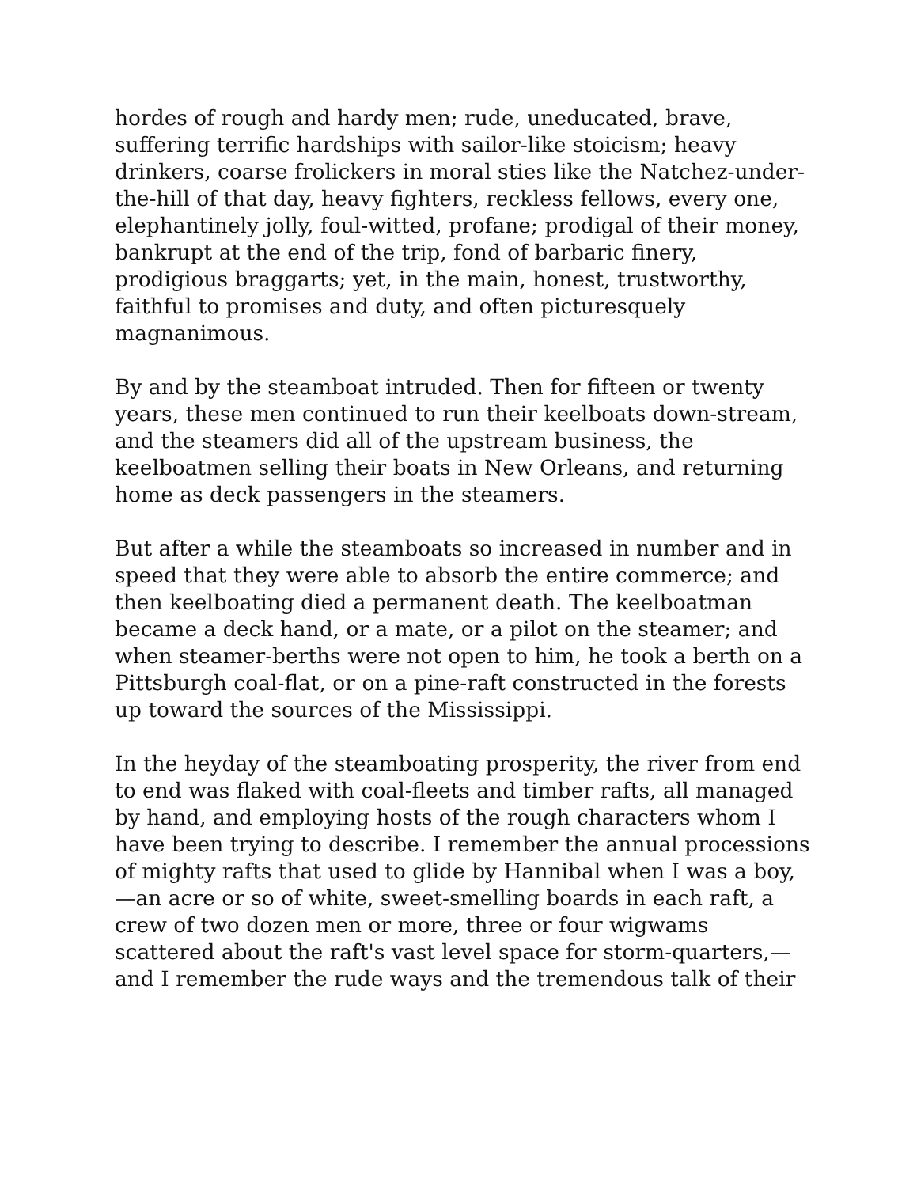hordes of rough and hardy men; rude, uneducated, brave, suffering terrific hardships with sailor-like stoicism; heavy drinkers, coarse frolickers in moral sties like the Natchez-under-the-hill of that day, heavy fighters, reckless fellows, every one, elephantinely jolly, foul-witted, profane; prodigal of their money, bankrupt at the end of the trip, fond of barbaric finery, prodigious braggarts; yet, in the main, honest, trustworthy, faithful to promises and duty, and often picturesquely magnanimous.
By and by the steamboat intruded. Then for fifteen or twenty years, these men continued to run their keelboats down-stream, and the steamers did all of the upstream business, the keelboatmen selling their boats in New Orleans, and returning home as deck passengers in the steamers.
But after a while the steamboats so increased in number and in speed that they were able to absorb the entire commerce; and then keelboating died a permanent death. The keelboatman became a deck hand, or a mate, or a pilot on the steamer; and when steamer-berths were not open to him, he took a berth on a Pittsburgh coal-flat, or on a pine-raft constructed in the forests up toward the sources of the Mississippi.
In the heyday of the steamboating prosperity, the river from end to end was flaked with coal-fleets and timber rafts, all managed by hand, and employing hosts of the rough characters whom I have been trying to describe. I remember the annual processions of mighty rafts that used to glide by Hannibal when I was a boy,—an acre or so of white, sweet-smelling boards in each raft, a crew of two dozen men or more, three or four wigwams scattered about the raft's vast level space for storm-quarters,—and I remember the rude ways and the tremendous talk of their